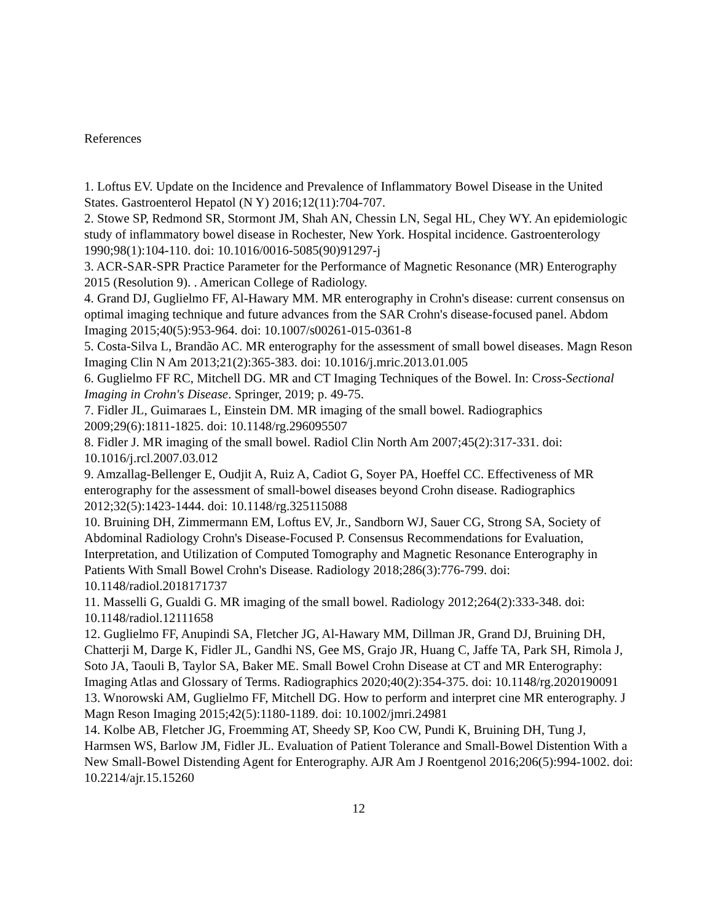References
1. Loftus EV. Update on the Incidence and Prevalence of Inflammatory Bowel Disease in the United States. Gastroenterol Hepatol (N Y) 2016;12(11):704-707.
2. Stowe SP, Redmond SR, Stormont JM, Shah AN, Chessin LN, Segal HL, Chey WY. An epidemiologic study of inflammatory bowel disease in Rochester, New York. Hospital incidence. Gastroenterology 1990;98(1):104-110. doi: 10.1016/0016-5085(90)91297-j
3. ACR-SAR-SPR Practice Parameter for the Performance of Magnetic Resonance (MR) Enterography 2015 (Resolution 9). . American College of Radiology.
4. Grand DJ, Guglielmo FF, Al-Hawary MM. MR enterography in Crohn's disease: current consensus on optimal imaging technique and future advances from the SAR Crohn's disease-focused panel. Abdom Imaging 2015;40(5):953-964. doi: 10.1007/s00261-015-0361-8
5. Costa-Silva L, Brandão AC. MR enterography for the assessment of small bowel diseases. Magn Reson Imaging Clin N Am 2013;21(2):365-383. doi: 10.1016/j.mric.2013.01.005
6. Guglielmo FF RC, Mitchell DG. MR and CT Imaging Techniques of the Bowel. In: Cross-Sectional
Imaging in Crohn's Disease. Springer, 2019; p. 49-75.
7. Fidler JL, Guimaraes L, Einstein DM. MR imaging of the small bowel. Radiographics 2009;29(6):1811-1825. doi: 10.1148/rg.296095507
8. Fidler J. MR imaging of the small bowel. Radiol Clin North Am 2007;45(2):317-331. doi: 10.1016/j.rcl.2007.03.012
9. Amzallag-Bellenger E, Oudjit A, Ruiz A, Cadiot G, Soyer PA, Hoeffel CC. Effectiveness of MR enterography for the assessment of small-bowel diseases beyond Crohn disease. Radiographics 2012;32(5):1423-1444. doi: 10.1148/rg.325115088
10. Bruining DH, Zimmermann EM, Loftus EV, Jr., Sandborn WJ, Sauer CG, Strong SA, Society of Abdominal Radiology Crohn's Disease-Focused P. Consensus Recommendations for Evaluation, Interpretation, and Utilization of Computed Tomography and Magnetic Resonance Enterography in Patients With Small Bowel Crohn's Disease. Radiology 2018;286(3):776-799. doi: 10.1148/radiol.2018171737
11. Masselli G, Gualdi G. MR imaging of the small bowel. Radiology 2012;264(2):333-348. doi: 10.1148/radiol.12111658
12. Guglielmo FF, Anupindi SA, Fletcher JG, Al-Hawary MM, Dillman JR, Grand DJ, Bruining DH, Chatterji M, Darge K, Fidler JL, Gandhi NS, Gee MS, Grajo JR, Huang C, Jaffe TA, Park SH, Rimola J, Soto JA, Taouli B, Taylor SA, Baker ME. Small Bowel Crohn Disease at CT and MR Enterography: Imaging Atlas and Glossary of Terms. Radiographics 2020;40(2):354-375. doi: 10.1148/rg.2020190091
13. Wnorowski AM, Guglielmo FF, Mitchell DG. How to perform and interpret cine MR enterography. J Magn Reson Imaging 2015;42(5):1180-1189. doi: 10.1002/jmri.24981
14. Kolbe AB, Fletcher JG, Froemming AT, Sheedy SP, Koo CW, Pundi K, Bruining DH, Tung J, Harmsen WS, Barlow JM, Fidler JL. Evaluation of Patient Tolerance and Small-Bowel Distention With a New Small-Bowel Distending Agent for Enterography. AJR Am J Roentgenol 2016;206(5):994-1002. doi: 10.2214/ajr.15.15260
12